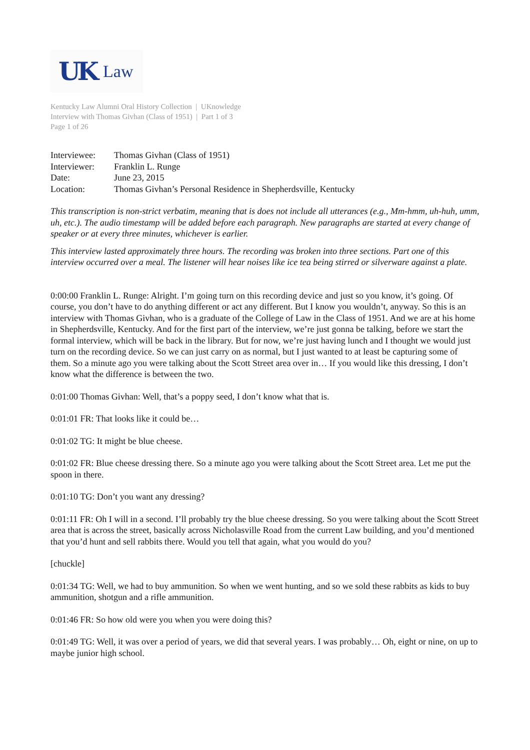UK Law
Kentucky Law Alumni Oral History Collection | UKnowledge
Interview with Thomas Givhan (Class of 1951) | Part 1 of 3
Page 1 of 26
| Interviewee: | Thomas Givhan (Class of 1951) |
| Interviewer: | Franklin L. Runge |
| Date: | June 23, 2015 |
| Location: | Thomas Givhan’s Personal Residence in Shepherdsville, Kentucky |
This transcription is non-strict verbatim, meaning that is does not include all utterances (e.g., Mm-hmm, uh-huh, umm, uh, etc.). The audio timestamp will be added before each paragraph. New paragraphs are started at every change of speaker or at every three minutes, whichever is earlier.
This interview lasted approximately three hours. The recording was broken into three sections. Part one of this interview occurred over a meal. The listener will hear noises like ice tea being stirred or silverware against a plate.
0:00:00 Franklin L. Runge: Alright. I’m going turn on this recording device and just so you know, it’s going. Of course, you don’t have to do anything different or act any different. But I know you wouldn’t, anyway. So this is an interview with Thomas Givhan, who is a graduate of the College of Law in the Class of 1951. And we are at his home in Shepherdsville, Kentucky. And for the first part of the interview, we’re just gonna be talking, before we start the formal interview, which will be back in the library. But for now, we’re just having lunch and I thought we would just turn on the recording device. So we can just carry on as normal, but I just wanted to at least be capturing some of them. So a minute ago you were talking about the Scott Street area over in… If you would like this dressing, I don’t know what the difference is between the two.
0:01:00 Thomas Givhan: Well, that’s a poppy seed, I don’t know what that is.
0:01:01 FR: That looks like it could be…
0:01:02 TG: It might be blue cheese.
0:01:02 FR: Blue cheese dressing there. So a minute ago you were talking about the Scott Street area. Let me put the spoon in there.
0:01:10 TG: Don’t you want any dressing?
0:01:11 FR: Oh I will in a second. I’ll probably try the blue cheese dressing. So you were talking about the Scott Street area that is across the street, basically across Nicholasville Road from the current Law building, and you’d mentioned that you’d hunt and sell rabbits there. Would you tell that again, what you would do you?
[chuckle]
0:01:34 TG: Well, we had to buy ammunition. So when we went hunting, and so we sold these rabbits as kids to buy ammunition, shotgun and a rifle ammunition.
0:01:46 FR: So how old were you when you were doing this?
0:01:49 TG: Well, it was over a period of years, we did that several years. I was probably… Oh, eight or nine, on up to maybe junior high school.